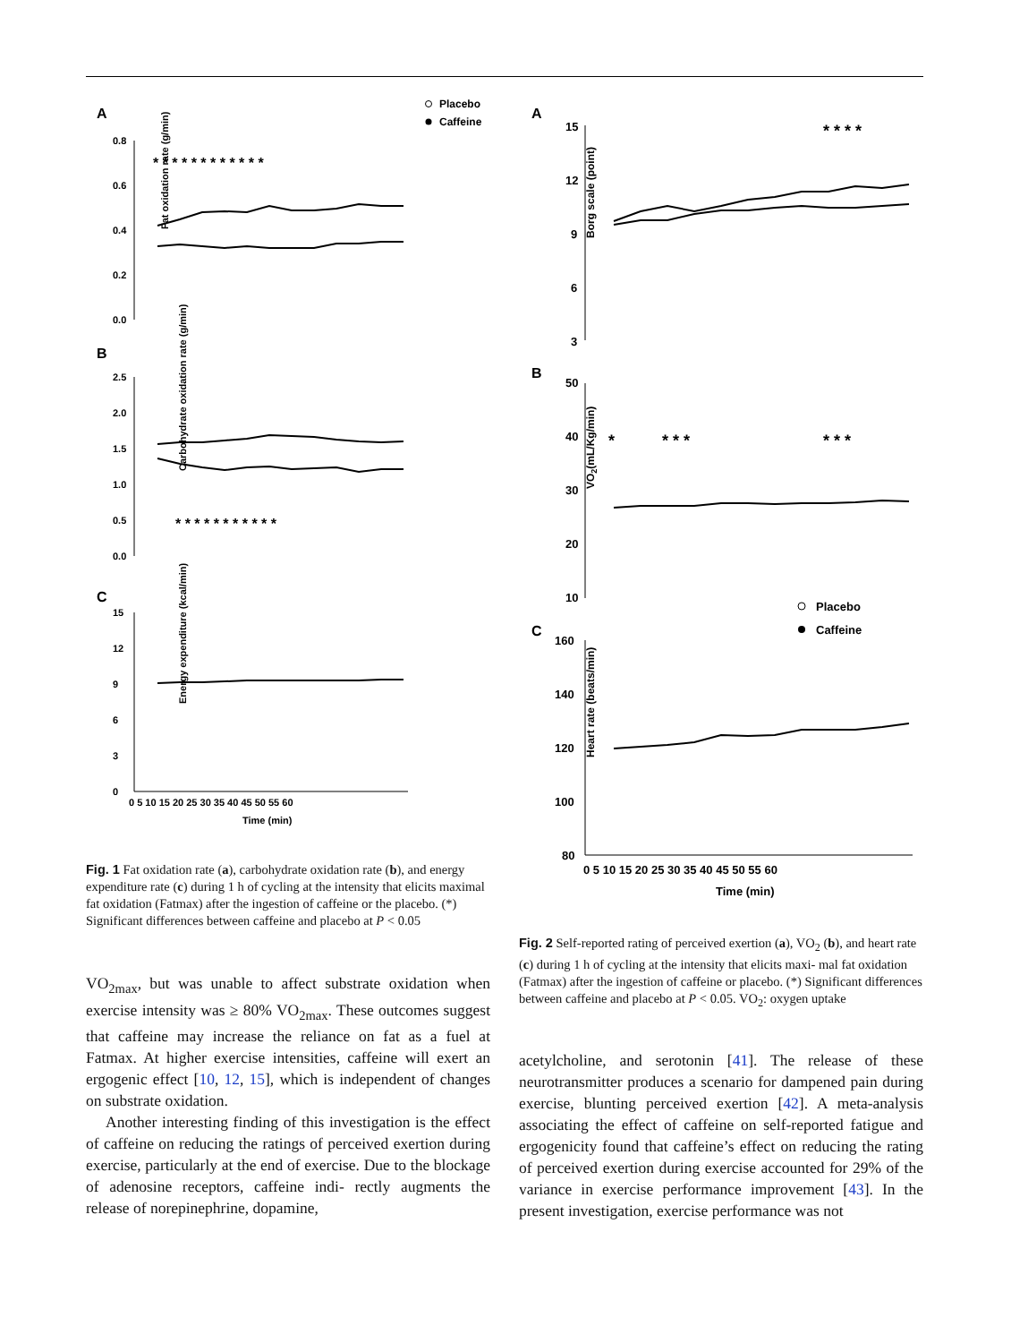A
B
C
Placebo
Caffeine
Fat oxidation rate (g/min)
0.8
0.6
0.4
0.2
0.0
* * * * * * * * * * * *
2.5
2.0
1.5
1.0
0.5
0.0
Carbohydrate oxidation rate (g/min)
* * * * * * * * * * *
15
12
9
6
3
0
Energy expenditure (kcal/min)
0 5 10 15 20 25 30 35 40 45 50 55 60
Time (min)
Fig. 1 Fat oxidation rate (a), carbohydrate oxidation rate (b), and energy expenditure rate (c) during 1 h of cycling at the intensity that elicits maximal fat oxidation (Fatmax) after the ingestion of caffeine or the placebo. (*) Significant differences between caffeine and placebo at P < 0.05
VO<sub>2max</sub>, but was unable to affect substrate oxidation when exercise intensity was ≥ 80% VO<sub>2max</sub>. These outcomes suggest that caffeine may increase the reliance on fat as a fuel at Fatmax. At higher exercise intensities, caffeine will exert an ergogenic effect [10, 12, 15], which is independent of changes on substrate oxidation.
Another interesting finding of this investigation is the effect of caffeine on reducing the ratings of perceived exertion during exercise, particularly at the end of exercise. Due to the blockage of adenosine receptors, caffeine indi- rectly augments the release of norepinephrine, dopamine,
A
B
C
15
12
9
6
3
Borg scale (point)
* * * *
50
40
30
20
10
VO2(mL/Kg/min)
*
* * *
* * *
Placebo
Caffeine
160
140
120
100
80
Heart rate (beats/min)
0 5 10 15 20 25 30 35 40 45 50 55 60
Time (min)
Fig. 2 Self-reported rating of perceived exertion (a), VO<sub>2</sub> (b), and heart rate (c) during 1 h of cycling at the intensity that elicits maxi- mal fat oxidation (Fatmax) after the ingestion of caffeine or placebo. (*) Significant differences between caffeine and placebo at P < 0.05. VO<sub>2</sub>: oxygen uptake
acetylcholine, and serotonin [41]. The release of these neurotransmitter produces a scenario for dampened pain during exercise, blunting perceived exertion [42]. A meta-analysis associating the effect of caffeine on self-reported fatigue and ergogenicity found that caffeine’s effect on reducing the rating of perceived exertion during exercise accounted for 29% of the variance in exercise performance improvement [43]. In the present investigation, exercise performance was not